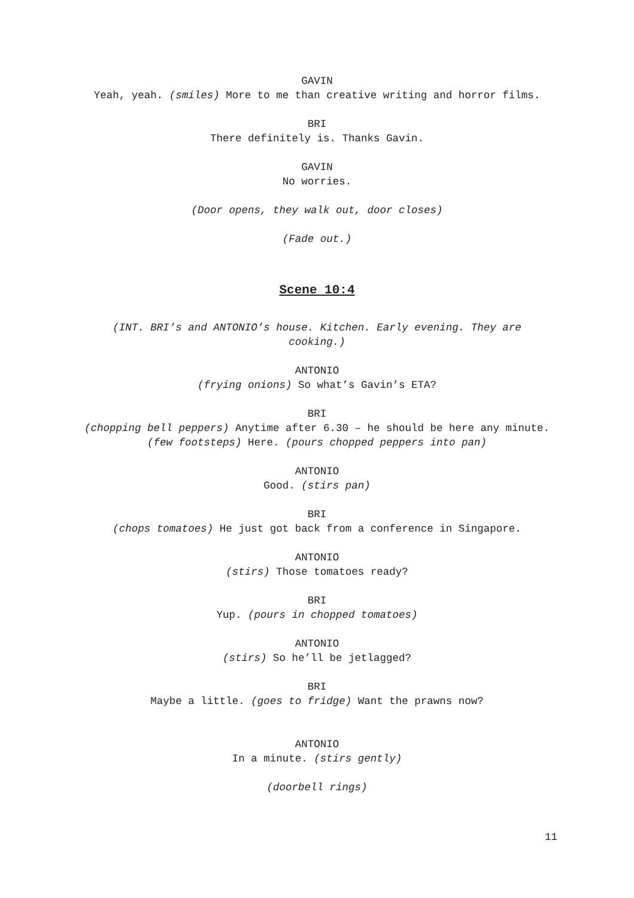GAVIN
Yeah, yeah. (smiles) More to me than creative writing and horror films.
BRI
There definitely is. Thanks Gavin.
GAVIN
No worries.
(Door opens, they walk out, door closes)
(Fade out.)
Scene 10:4
(INT. BRI’s and ANTONIO’s house. Kitchen. Early evening. They are cooking.)
ANTONIO
(frying onions) So what’s Gavin’s ETA?
BRI
(chopping bell peppers) Anytime after 6.30 – he should be here any minute. (few footsteps) Here. (pours chopped peppers into pan)
ANTONIO
Good. (stirs pan)
BRI
(chops tomatoes) He just got back from a conference in Singapore.
ANTONIO
(stirs) Those tomatoes ready?
BRI
Yup. (pours in chopped tomatoes)
ANTONIO
(stirs) So he’ll be jetlagged?
BRI
Maybe a little. (goes to fridge) Want the prawns now?
ANTONIO
In a minute. (stirs gently)
(doorbell rings)
11